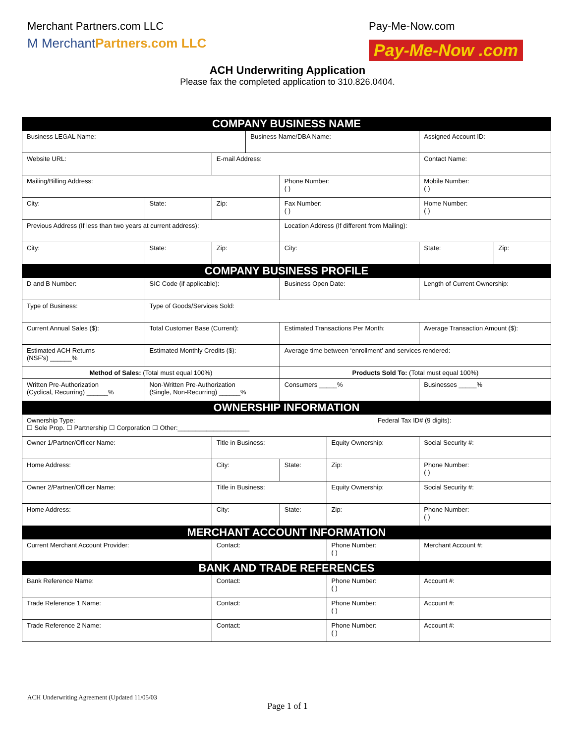Merchant Partners.com LLC
M MerchantPartners.com LLC
Pay-Me-Now.com
Pay-Me-Now .com
ACH Underwriting Application
Please fax the completed application to 310.826.0404.
| COMPANY BUSINESS NAME | | | | | | | | | | | |
| Business LEGAL Name: | | | | | Business Name/DBA Name: | | | | | Assigned Account ID: | |
| Website URL: | | | | E-mail Address: | | | | | Contact Name: | | |
| Mailing/Billing Address: | | | | | | Phone Number: ( ) | | | Mobile Number: ( ) | | |
| City: | | State: | Zip: | | | Fax Number: ( ) | | | Home Number: ( ) | | |
| Previous Address (If less than two years at current address): | | | | | | Location Address (If different from Mailing): | | | | | |
| City: | | State: | Zip: | | | City: | | | | State: | Zip: |
| COMPANY BUSINESS PROFILE | | | | | | | | | | | |
| D and B Number: | SIC Code (if applicable): | | | | | Business Open Date: | | | Length of Current Ownership: | | |
| Type of Business: | Type of Goods/Services Sold: | | | | | | | | | | |
| Current Annual Sales ($): | Total Customer Base (Current): | | | | | Estimated Transactions Per Month: | | | Average Transaction Amount ($): | | |
| Estimated ACH Returns (NSF's) ______% | Estimated Monthly Credits ($): | | | | | Average time between ‘enrollment’ and services rendered: | | | | | |
| Method of Sales: (Total must equal 100%) | | | | | | Products Sold To: (Total must equal 100%) | | | | | |
| Written Pre-Authorization (Cyclical, Recurring) ______% | Non-Written Pre-Authorization (Single, Non-Recurring) ______% | | | | | Consumers _____% | | | Businesses _____% | | |
| OWNERSHIP INFORMATION | | | | | | | | | | | |
| Ownership Type: ☐ Sole Prop. ☐ Partnership ☐ Corporation ☐ Other:____________________ | | | | | | | | Federal Tax ID# (9 digits): | | | |
| Owner 1/Partner/Officer Name: | | | | Title in Business: | | | Equity Ownership: | | Social Security #: | | |
| Home Address: | | | | City: | | State: | Zip: | | Phone Number: ( ) | | |
| Owner 2/Partner/Officer Name: | | | | Title in Business: | | | Equity Ownership: | | Social Security #: | | |
| Home Address: | | | | City: | | State: | Zip: | | Phone Number: ( ) | | |
| MERCHANT ACCOUNT INFORMATION | | | | | | | | | | | |
| Current Merchant Account Provider: | | | Contact: | | | | Phone Number: ( ) | | | Merchant Account #: | |
| BANK AND TRADE REFERENCES | | | | | | | | | | | |
| Bank Reference Name: | | | Contact: | | | | Phone Number: ( ) | | | Account #: | |
| Trade Reference 1 Name: | | | Contact: | | | | Phone Number: ( ) | | | Account #: | |
| Trade Reference 2 Name: | | | Contact: | | | | Phone Number: ( ) | | | Account #: | |
ACH Underwriting Agreement (Updated 11/05/03
Page 1 of 1